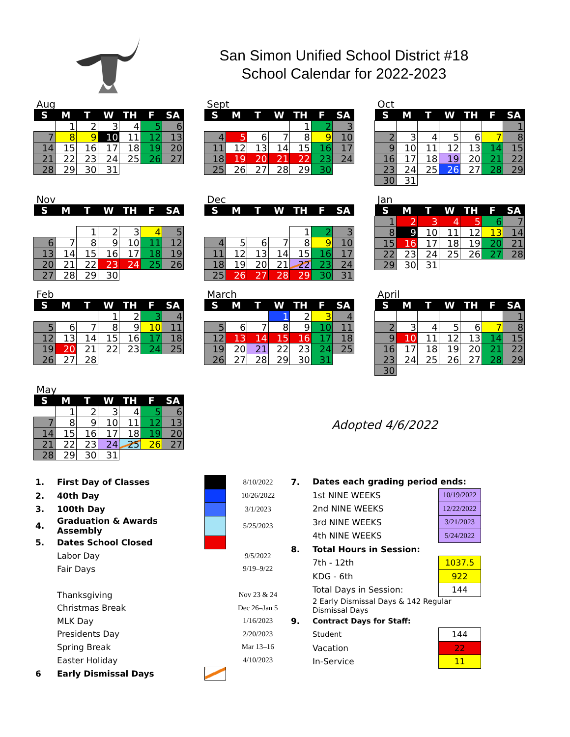San Simon Unified School District #18
School Calendar for 2022-2023
Aug
| S | M | T | W | TH | F | SA |
| --- | --- | --- | --- | --- | --- | --- |
| | 1 | 2 | 3 | 4 | 5 | 6 |
| 7 | 8 | 9 | 10 | 11 | 12 | 13 |
| 14 | 15 | 16 | 17 | 18 | 19 | 20 |
| 21 | 22 | 23 | 24 | 25 | 26 | 27 |
| 28 | 29 | 30 | 31 | | | |
Sept
| S | M | T | W | TH | F | SA |
| --- | --- | --- | --- | --- | --- | --- |
| | | | | 1 | 2 | 3 |
| 4 | 5 | 6 | 7 | 8 | 9 | 10 |
| 11 | 12 | 13 | 14 | 15 | 16 | 17 |
| 18 | 19 | 20 | 21 | 22 | 23 | 24 |
| 25 | 26 | 27 | 28 | 29 | 30 | |
Oct
| S | M | T | W | TH | F | SA |
| --- | --- | --- | --- | --- | --- | --- |
| | | | | | | 1 |
| 2 | 3 | 4 | 5 | 6 | 7 | 8 |
| 9 | 10 | 11 | 12 | 13 | 14 | 15 |
| 16 | 17 | 18 | 19 | 20 | 21 | 22 |
| 23 | 24 | 25 | 26 | 27 | 28 | 29 |
| 30 | 31 | | | | | |
Nov
| S | M | T | W | TH | F | SA |
| --- | --- | --- | --- | --- | --- | --- |
| | | 1 | 2 | 3 | 4 | 5 |
| 6 | 7 | 8 | 9 | 10 | 11 | 12 |
| 13 | 14 | 15 | 16 | 17 | 18 | 19 |
| 20 | 21 | 22 | 23 | 24 | 25 | 26 |
| 27 | 28 | 29 | 30 | | | |
Dec
| S | M | T | W | TH | F | SA |
| --- | --- | --- | --- | --- | --- | --- |
| | | | | 1 | 2 | 3 |
| 4 | 5 | 6 | 7 | 8 | 9 | 10 |
| 11 | 12 | 13 | 14 | 15 | 16 | 17 |
| 18 | 19 | 20 | 21 | 22 | 23 | 24 |
| 25 | 26 | 27 | 28 | 29 | 30 | 31 |
Jan
| S | M | T | W | TH | F | SA |
| --- | --- | --- | --- | --- | --- | --- |
| 1 | 2 | 3 | 4 | 5 | 6 | 7 |
| 8 | 9 | 10 | 11 | 12 | 13 | 14 |
| 15 | 16 | 17 | 18 | 19 | 20 | 21 |
| 22 | 23 | 24 | 25 | 26 | 27 | 28 |
| 29 | 30 | 31 | | | | |
Feb
| S | M | T | W | TH | F | SA |
| --- | --- | --- | --- | --- | --- | --- |
| | | | 1 | 2 | 3 | 4 |
| 5 | 6 | 7 | 8 | 9 | 10 | 11 |
| 12 | 13 | 14 | 15 | 16 | 17 | 18 |
| 19 | 20 | 21 | 22 | 23 | 24 | 25 |
| 26 | 27 | 28 | | | | |
March
| S | M | T | W | TH | F | SA |
| --- | --- | --- | --- | --- | --- | --- |
| | | | 1 | 2 | 3 | 4 |
| 5 | 6 | 7 | 8 | 9 | 10 | 11 |
| 12 | 13 | 14 | 15 | 16 | 17 | 18 |
| 19 | 20 | 21 | 22 | 23 | 24 | 25 |
| 26 | 27 | 28 | 29 | 30 | 31 | |
April
| S | M | T | W | TH | F | SA |
| --- | --- | --- | --- | --- | --- | --- |
| | | | | | | 1 |
| 2 | 3 | 4 | 5 | 6 | 7 | 8 |
| 9 | 10 | 11 | 12 | 13 | 14 | 15 |
| 16 | 17 | 18 | 19 | 20 | 21 | 22 |
| 23 | 24 | 25 | 26 | 27 | 28 | 29 |
| 30 | | | | | | |
May
| S | M | T | W | TH | F | SA |
| --- | --- | --- | --- | --- | --- | --- |
| | 1 | 2 | 3 | 4 | 5 | 6 |
| 7 | 8 | 9 | 10 | 11 | 12 | 13 |
| 14 | 15 | 16 | 17 | 18 | 19 | 20 |
| 21 | 22 | 23 | 24 | 25 | 26 | 27 |
| 28 | 29 | 30 | 31 | | | |
Adopted 4/6/2022
| 1. | First Day of Classes | | 8/10/2022 |
| 2. | 40th Day | | 10/26/2022 |
| 3. | 100th Day | | 3/1/2023 |
| 4. | Graduation & Awards Assembly | | 5/25/2023 |
| 5. | Dates School Closed | | |
| | Labor Day | | 9/5/2022 |
| | Fair Days | | 9/19–9/22 |
| | Thanksgiving | | Nov 23 & 24 |
| | Christmas Break | | Dec 26–Jan 5 |
| | MLK Day | | 1/16/2023 |
| | Presidents Day | | 2/20/2023 |
| | Spring Break | | Mar 13–16 |
| | Easter Holiday | | 4/10/2023 |
| 6 | Early Dismissal Days | | |
| 7. | Dates each grading period ends: | |
| | 1st NINE WEEKS | 10/19/2022 |
| | 2nd NINE WEEKS | 12/22/2022 |
| | 3rd NINE WEEKS | 3/21/2023 |
| | 4th NINE WEEKS | 5/24/2022 |
| 8. | Total Hours in Session: | |
| | 7th - 12th | 1037.5 |
| | KDG - 6th | 922 |
| | Total Days in Session: | 144 |
| | 2 Early Dismissal Days & 142 Regular Dismissal Days | |
| 9. | Contract Days for Staff: | |
| | Student | 144 |
| | Vacation | 22 |
| | In-Service | 11 |